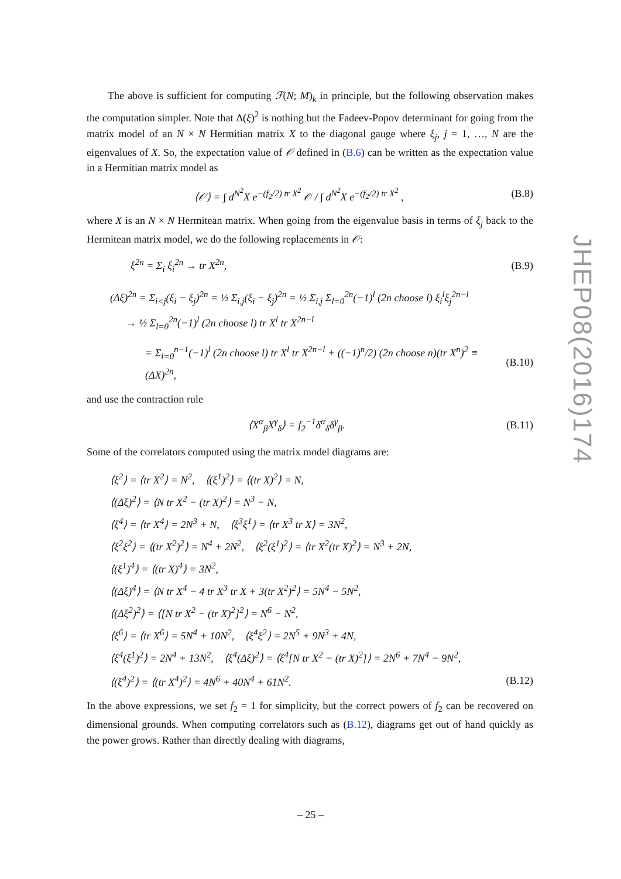The above is sufficient for computing ℱ(N; M)<sub>k</sub> in principle, but the following observation makes the computation simpler. Note that Δ(ξ)<sup>2</sup> is nothing but the Fadeev-Popov determinant for going from the matrix model of an N × N Hermitian matrix X to the diagonal gauge where ξ<sub>j</sub>, j = 1, …, N are the eigenvalues of X. So, the expectation value of 𝒪 defined in (B.6) can be written as the expectation value in a Hermitian matrix model as
⟨𝒪⟩ = ∫ d<sup>N<sup>2</sup></sup>X e<sup>−(f<sub>2</sub>/2) tr X<sup>2</sup></sup> 𝒪 / ∫ d<sup>N<sup>2</sup></sup>X e<sup>−(f<sub>2</sub>/2) tr X<sup>2</sup></sup> , (B.8)
where X is an N × N Hermitean matrix. When going from the eigenvalue basis in terms of ξ<sub>j</sub> back to the Hermitean matrix model, we do the following replacements in 𝒪:
ξ<sup>2n</sup> = Σ<sub>i</sub> ξ<sub>i</sub><sup>2n</sup> → tr X<sup>2n</sup>, (B.9)
(Δξ)<sup>2n</sup> = Σ<sub>i<j</sub>(ξ<sub>i</sub> − ξ<sub>j</sub>)<sup>2n</sup> = ½ Σ<sub>i,j</sub>(ξ<sub>i</sub> − ξ<sub>j</sub>)<sup>2n</sup> = ½ Σ<sub>i,j</sub> Σ<sub>l=0</sub><sup>2n</sup>(−1)<sup>l</sup> (2n choose l) ξ<sub>i</sub><sup>l</sup>ξ<sub>j</sub><sup>2n−l</sup>
→ ½ Σ<sub>l=0</sub><sup>2n</sup>(−1)<sup>l</sup> (2n choose l) tr X<sup>l</sup> tr X<sup>2n−l</sup>
= Σ<sub>l=0</sub><sup>n−1</sup>(−1)<sup>l</sup> (2n choose l) tr X<sup>l</sup> tr X<sup>2n−l</sup> + ((−1)<sup>n</sup>/2) (2n choose n)(tr X<sup>n</sup>)<sup>2</sup> ≡ (ΔX)<sup>2n</sup>, (B.10)
and use the contraction rule
⟨X<sup>α</sup><sub>β</sub>X<sup>γ</sup><sub>δ</sub>⟩ = f<sub>2</sub><sup>−1</sup>δ<sup>α</sup><sub>δ</sub>δ<sup>γ</sup><sub>β</sub>. (B.11)
Some of the correlators computed using the matrix model diagrams are:
⟨ξ<sup>2</sup>⟩ = ⟨tr X<sup>2</sup>⟩ = N<sup>2</sup>, ⟨(ξ<sup>1</sup>)<sup>2</sup>⟩ = ⟨(tr X)<sup>2</sup>⟩ = N,
⟨(Δξ)<sup>2</sup>⟩ = ⟨N tr X<sup>2</sup> − (tr X)<sup>2</sup>⟩ = N<sup>3</sup> − N,
⟨ξ<sup>4</sup>⟩ = ⟨tr X<sup>4</sup>⟩ = 2N<sup>3</sup> + N, ⟨ξ<sup>3</sup>ξ<sup>1</sup>⟩ = ⟨tr X<sup>3</sup> tr X⟩ = 3N<sup>2</sup>,
⟨ξ<sup>2</sup>ξ<sup>2</sup>⟩ = ⟨(tr X<sup>2</sup>)<sup>2</sup>⟩ = N<sup>4</sup> + 2N<sup>2</sup>, ⟨ξ<sup>2</sup>(ξ<sup>1</sup>)<sup>2</sup>⟩ = ⟨tr X<sup>2</sup>(tr X)<sup>2</sup>⟩ = N<sup>3</sup> + 2N,
⟨(ξ<sup>1</sup>)<sup>4</sup>⟩ = ⟨(tr X)<sup>4</sup>⟩ = 3N<sup>2</sup>,
⟨(Δξ)<sup>4</sup>⟩ = ⟨N tr X<sup>4</sup> − 4 tr X<sup>3</sup> tr X + 3(tr X<sup>2</sup>)<sup>2</sup>⟩ = 5N<sup>4</sup> − 5N<sup>2</sup>,
⟨(Δξ<sup>2</sup>)<sup>2</sup>⟩ = ⟨[N tr X<sup>2</sup> − (tr X)<sup>2</sup>]<sup>2</sup>⟩ = N<sup>6</sup> − N<sup>2</sup>,
⟨ξ<sup>6</sup>⟩ = ⟨tr X<sup>6</sup>⟩ = 5N<sup>4</sup> + 10N<sup>2</sup>, ⟨ξ<sup>4</sup>ξ<sup>2</sup>⟩ = 2N<sup>5</sup> + 9N<sup>3</sup> + 4N,
⟨ξ<sup>4</sup>(ξ<sup>1</sup>)<sup>2</sup>⟩ = 2N<sup>4</sup> + 13N<sup>2</sup>, ⟨ξ<sup>4</sup>(Δξ)<sup>2</sup>⟩ = ⟨ξ<sup>4</sup>[N tr X<sup>2</sup> − (tr X)<sup>2</sup>]⟩ = 2N<sup>6</sup> + 7N<sup>4</sup> − 9N<sup>2</sup>,
⟨(ξ<sup>4</sup>)<sup>2</sup>⟩ = ⟨(tr X<sup>4</sup>)<sup>2</sup>⟩ = 4N<sup>6</sup> + 40N<sup>4</sup> + 61N<sup>2</sup>. (B.12)
In the above expressions, we set f<sub>2</sub> = 1 for simplicity, but the correct powers of f<sub>2</sub> can be recovered on dimensional grounds. When computing correlators such as (B.12), diagrams get out of hand quickly as the power grows. Rather than directly dealing with diagrams,
JHEP08(2016)174
– 25 –